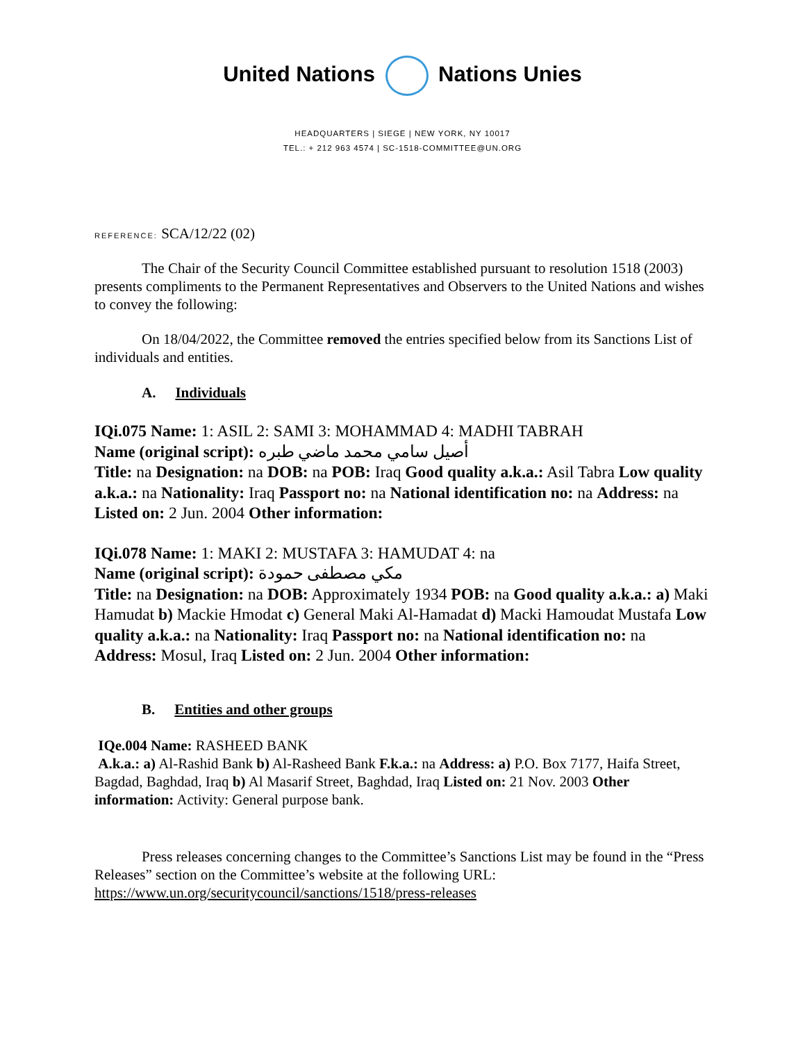United Nations Nations Unies
HEADQUARTERS | SIEGE | NEW YORK, NY 10017
TEL.: + 212 963 4574 | SC-1518-COMMITTEE@UN.ORG
REFERENCE: SCA/12/22 (02)
The Chair of the Security Council Committee established pursuant to resolution 1518 (2003) presents compliments to the Permanent Representatives and Observers to the United Nations and wishes to convey the following:
On 18/04/2022, the Committee removed the entries specified below from its Sanctions List of individuals and entities.
A. Individuals
IQi.075 Name: 1: ASIL 2: SAMI 3: MOHAMMAD 4: MADHI TABRAH
Name (original script): أصيل سامي محمد ماضي طبره
Title: na Designation: na DOB: na POB: Iraq Good quality a.k.a.: Asil Tabra Low quality a.k.a.: na Nationality: Iraq Passport no: na National identification no: na Address: na Listed on: 2 Jun. 2004 Other information:
IQi.078 Name: 1: MAKI 2: MUSTAFA 3: HAMUDAT 4: na
Name (original script): مكي مصطفى حمودة
Title: na Designation: na DOB: Approximately 1934 POB: na Good quality a.k.a.: a) Maki Hamudat b) Mackie Hmodat c) General Maki Al-Hamadat d) Macki Hamoudat Mustafa Low quality a.k.a.: na Nationality: Iraq Passport no: na National identification no: na Address: Mosul, Iraq Listed on: 2 Jun. 2004 Other information:
B. Entities and other groups
IQe.004 Name: RASHEED BANK
A.k.a.: a) Al-Rashid Bank b) Al-Rasheed Bank F.k.a.: na Address: a) P.O. Box 7177, Haifa Street, Bagdad, Baghdad, Iraq b) Al Masarif Street, Baghdad, Iraq Listed on: 21 Nov. 2003 Other information: Activity: General purpose bank.
Press releases concerning changes to the Committee’s Sanctions List may be found in the “Press Releases” section on the Committee’s website at the following URL:
https://www.un.org/securitycouncil/sanctions/1518/press-releases